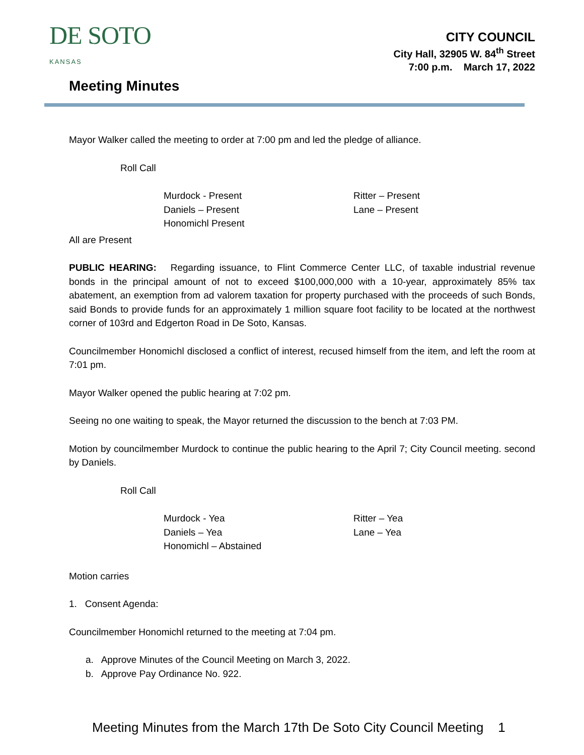DE SOTO
KANSAS
CITY COUNCIL
City Hall, 32905 W. 84<sup>th</sup> Street
7:00 p.m. March 17, 2022
Meeting Minutes
Mayor Walker called the meeting to order at 7:00 pm and led the pledge of alliance.
Roll Call
Murdock - Present
Daniels – Present
Honomichl Present
Ritter – Present
Lane – Present
All are Present
PUBLIC HEARING: Regarding issuance, to Flint Commerce Center LLC, of taxable industrial revenue bonds in the principal amount of not to exceed $100,000,000 with a 10-year, approximately 85% tax abatement, an exemption from ad valorem taxation for property purchased with the proceeds of such Bonds, said Bonds to provide funds for an approximately 1 million square foot facility to be located at the northwest corner of 103rd and Edgerton Road in De Soto, Kansas.
Councilmember Honomichl disclosed a conflict of interest, recused himself from the item, and left the room at 7:01 pm.
Mayor Walker opened the public hearing at 7:02 pm.
Seeing no one waiting to speak, the Mayor returned the discussion to the bench at 7:03 PM.
Motion by councilmember Murdock to continue the public hearing to the April 7; City Council meeting. second by Daniels.
Roll Call
Murdock - Yea
Daniels – Yea
Honomichl – Abstained
Ritter – Yea
Lane – Yea
Motion carries
1. Consent Agenda:
Councilmember Honomichl returned to the meeting at 7:04 pm.
a. Approve Minutes of the Council Meeting on March 3, 2022.
b. Approve Pay Ordinance No. 922.
Meeting Minutes from the March 17th De Soto City Council Meeting 1